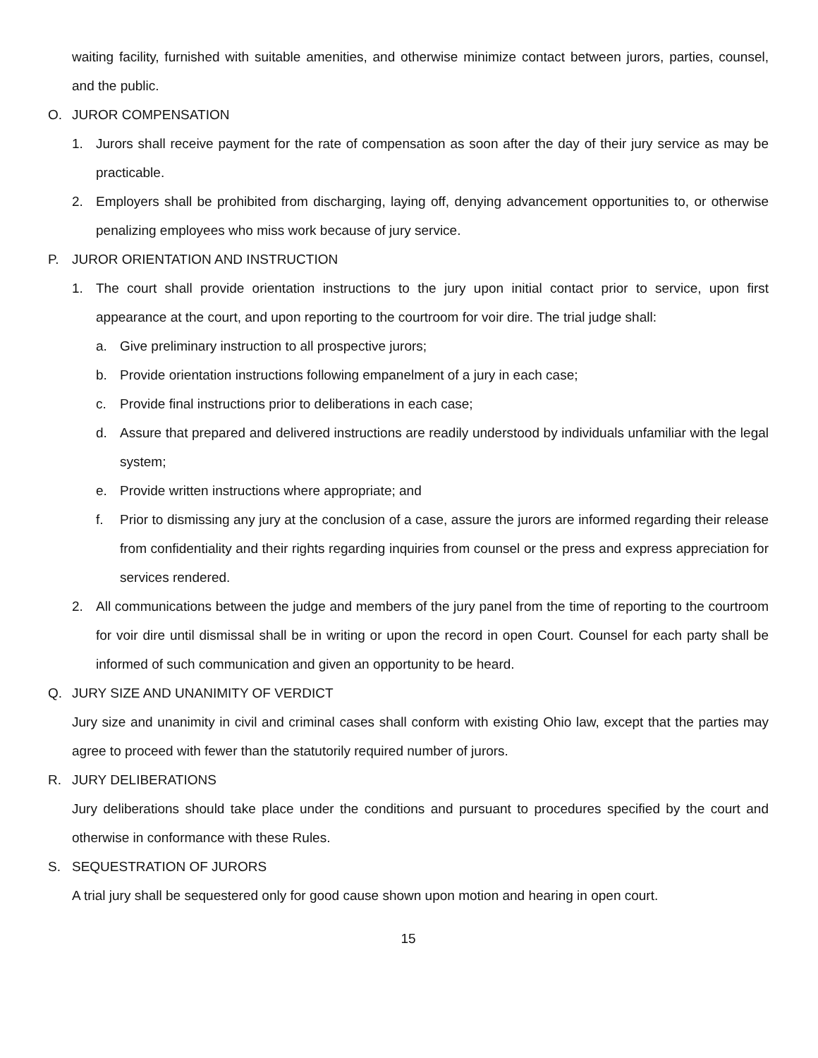waiting facility, furnished with suitable amenities, and otherwise minimize contact between jurors, parties, counsel, and the public.
O. JUROR COMPENSATION
1. Jurors shall receive payment for the rate of compensation as soon after the day of their jury service as may be practicable.
2. Employers shall be prohibited from discharging, laying off, denying advancement opportunities to, or otherwise penalizing employees who miss work because of jury service.
P. JUROR ORIENTATION AND INSTRUCTION
1. The court shall provide orientation instructions to the jury upon initial contact prior to service, upon first appearance at the court, and upon reporting to the courtroom for voir dire. The trial judge shall:
a. Give preliminary instruction to all prospective jurors;
b. Provide orientation instructions following empanelment of a jury in each case;
c. Provide final instructions prior to deliberations in each case;
d. Assure that prepared and delivered instructions are readily understood by individuals unfamiliar with the legal system;
e. Provide written instructions where appropriate; and
f. Prior to dismissing any jury at the conclusion of a case, assure the jurors are informed regarding their release from confidentiality and their rights regarding inquiries from counsel or the press and express appreciation for services rendered.
2. All communications between the judge and members of the jury panel from the time of reporting to the courtroom for voir dire until dismissal shall be in writing or upon the record in open Court. Counsel for each party shall be informed of such communication and given an opportunity to be heard.
Q. JURY SIZE AND UNANIMITY OF VERDICT
Jury size and unanimity in civil and criminal cases shall conform with existing Ohio law, except that the parties may agree to proceed with fewer than the statutorily required number of jurors.
R. JURY DELIBERATIONS
Jury deliberations should take place under the conditions and pursuant to procedures specified by the court and otherwise in conformance with these Rules.
S. SEQUESTRATION OF JURORS
A trial jury shall be sequestered only for good cause shown upon motion and hearing in open court.
15